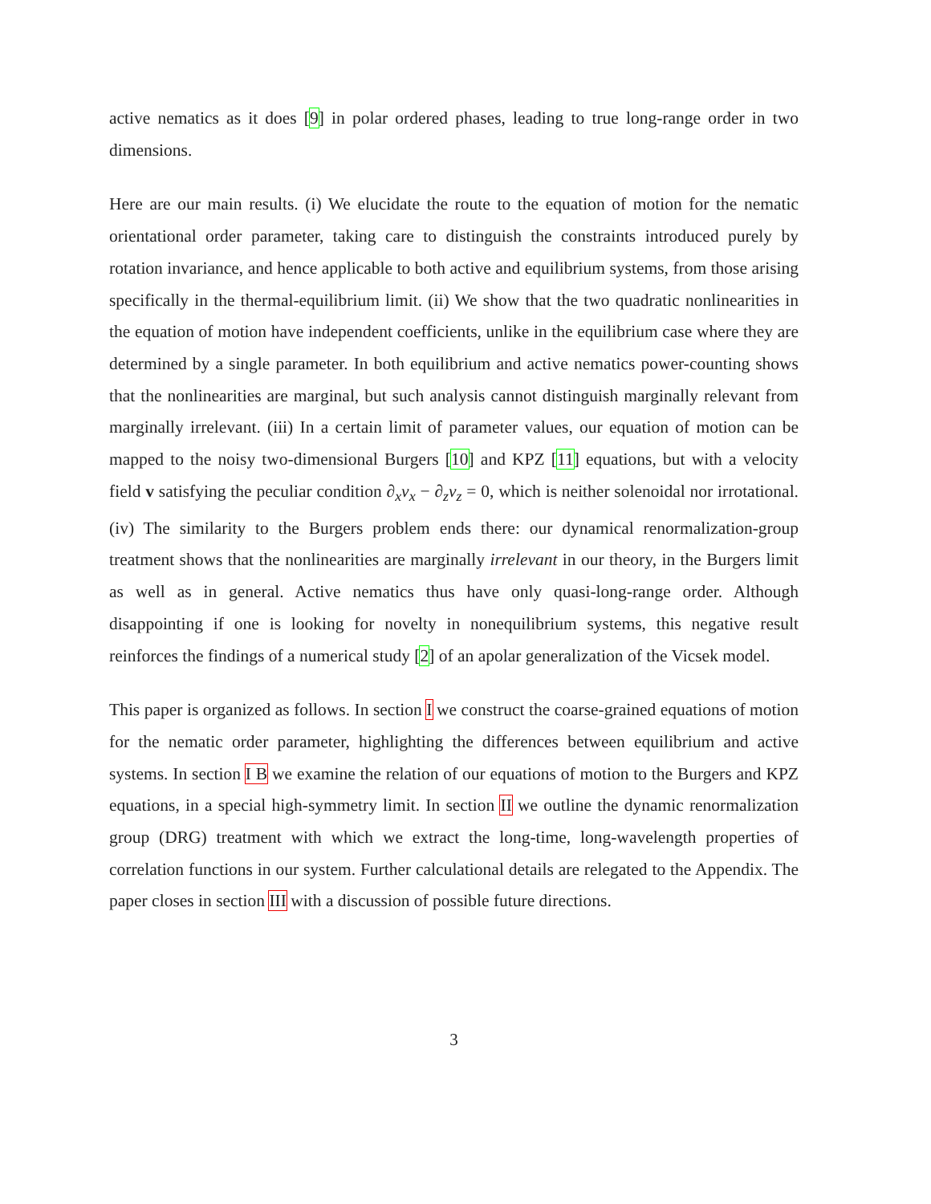active nematics as it does [9] in polar ordered phases, leading to true long-range order in two dimensions.
Here are our main results. (i) We elucidate the route to the equation of motion for the nematic orientational order parameter, taking care to distinguish the constraints introduced purely by rotation invariance, and hence applicable to both active and equilibrium systems, from those arising specifically in the thermal-equilibrium limit. (ii) We show that the two quadratic nonlinearities in the equation of motion have independent coefficients, unlike in the equilibrium case where they are determined by a single parameter. In both equilibrium and active nematics power-counting shows that the nonlinearities are marginal, but such analysis cannot distinguish marginally relevant from marginally irrelevant. (iii) In a certain limit of parameter values, our equation of motion can be mapped to the noisy two-dimensional Burgers [10] and KPZ [11] equations, but with a velocity field v satisfying the peculiar condition ∂<sub>x</sub>v<sub>x</sub> − ∂<sub>z</sub>v<sub>z</sub> = 0, which is neither solenoidal nor irrotational. (iv) The similarity to the Burgers problem ends there: our dynamical renormalization-group treatment shows that the nonlinearities are marginally irrelevant in our theory, in the Burgers limit as well as in general. Active nematics thus have only quasi-long-range order. Although disappointing if one is looking for novelty in nonequilibrium systems, this negative result reinforces the findings of a numerical study [2] of an apolar generalization of the Vicsek model.
This paper is organized as follows. In section I we construct the coarse-grained equations of motion for the nematic order parameter, highlighting the differences between equilibrium and active systems. In section I B we examine the relation of our equations of motion to the Burgers and KPZ equations, in a special high-symmetry limit. In section II we outline the dynamic renormalization group (DRG) treatment with which we extract the long-time, long-wavelength properties of correlation functions in our system. Further calculational details are relegated to the Appendix. The paper closes in section III with a discussion of possible future directions.
3